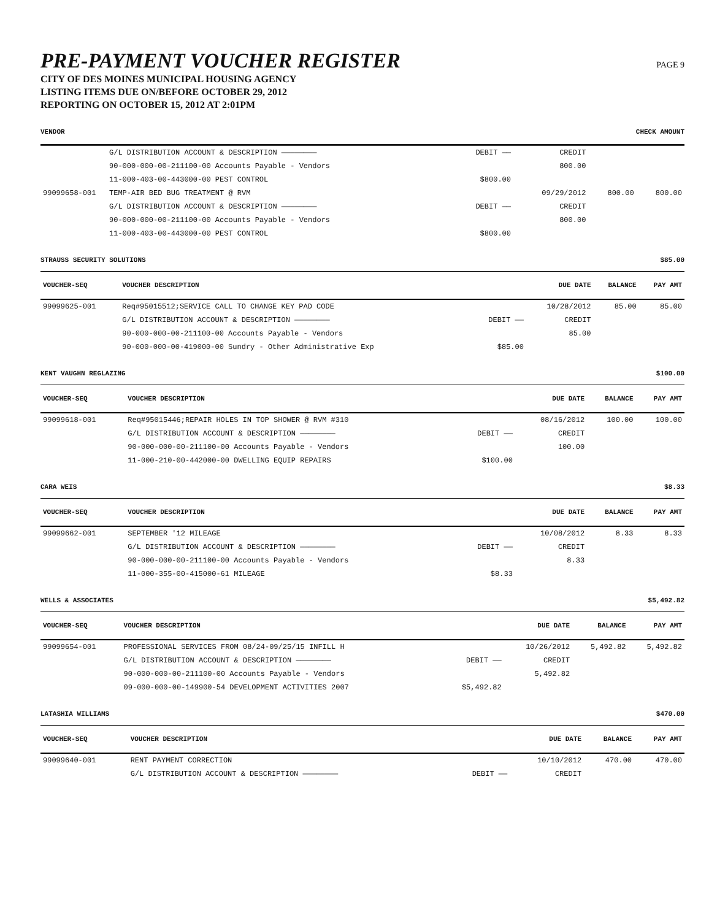PRE-PAYMENT VOUCHER REGISTER
CITY OF DES MOINES MUNICIPAL HOUSING AGENCY
LISTING ITEMS DUE ON/BEFORE OCTOBER 29, 2012
REPORTING ON OCTOBER 15, 2012 AT 2:01PM
PAGE 9
VENDOR CHECK AMOUNT
| | G/L DISTRIBUTION ACCOUNT & DESCRIPTION ———————— | DEBIT —— | CREDIT | | |
| | 90-000-000-00-211100-00 Accounts Payable - Vendors | | 800.00 | | |
| | 11-000-403-00-443000-00 PEST CONTROL | $800.00 | | | |
| 99099658-001 | TEMP-AIR BED BUG TREATMENT @ RVM | | 09/29/2012 | 800.00 | 800.00 |
| | G/L DISTRIBUTION ACCOUNT & DESCRIPTION ———————— | DEBIT —— | CREDIT | | |
| | 90-000-000-00-211100-00 Accounts Payable - Vendors | | 800.00 | | |
| | 11-000-403-00-443000-00 PEST CONTROL | $800.00 | | | |
STRAUSS SECURITY SOLUTIONS $85.00
| VOUCHER-SEQ | VOUCHER DESCRIPTION | | DUE DATE | BALANCE | PAY AMT |
| --- | --- | --- | --- | --- | --- |
| 99099625-001 | Req#95015512;SERVICE CALL TO CHANGE KEY PAD CODE | | 10/28/2012 | 85.00 | 85.00 |
| | G/L DISTRIBUTION ACCOUNT & DESCRIPTION ———————— | DEBIT —— | CREDIT | | |
| | 90-000-000-00-211100-00 Accounts Payable - Vendors | | 85.00 | | |
| | 90-000-000-00-419000-00 Sundry - Other Administrative Exp | $85.00 | | | |
KENT VAUGHN REGLAZING $100.00
| VOUCHER-SEQ | VOUCHER DESCRIPTION | | DUE DATE | BALANCE | PAY AMT |
| --- | --- | --- | --- | --- | --- |
| 99099618-001 | Req#95015446;REPAIR HOLES IN TOP SHOWER @ RVM #310 | | 08/16/2012 | 100.00 | 100.00 |
| | G/L DISTRIBUTION ACCOUNT & DESCRIPTION ———————— | DEBIT —— | CREDIT | | |
| | 90-000-000-00-211100-00 Accounts Payable - Vendors | | 100.00 | | |
| | 11-000-210-00-442000-00 DWELLING EQUIP REPAIRS | $100.00 | | | |
CARA WEIS $8.33
| VOUCHER-SEQ | VOUCHER DESCRIPTION | | DUE DATE | BALANCE | PAY AMT |
| --- | --- | --- | --- | --- | --- |
| 99099662-001 | SEPTEMBER '12 MILEAGE | | 10/08/2012 | 8.33 | 8.33 |
| | G/L DISTRIBUTION ACCOUNT & DESCRIPTION ———————— | DEBIT —— | CREDIT | | |
| | 90-000-000-00-211100-00 Accounts Payable - Vendors | | 8.33 | | |
| | 11-000-355-00-415000-61 MILEAGE | $8.33 | | | |
WELLS & ASSOCIATES $5,492.82
| VOUCHER-SEQ | VOUCHER DESCRIPTION | | DUE DATE | BALANCE | PAY AMT |
| --- | --- | --- | --- | --- | --- |
| 99099654-001 | PROFESSIONAL SERVICES FROM 08/24-09/25/15 INFILL H | | 10/26/2012 | 5,492.82 | 5,492.82 |
| | G/L DISTRIBUTION ACCOUNT & DESCRIPTION ———————— | DEBIT —— | CREDIT | | |
| | 90-000-000-00-211100-00 Accounts Payable - Vendors | | 5,492.82 | | |
| | 09-000-000-00-149900-54 DEVELOPMENT ACTIVITIES 2007 | $5,492.82 | | | |
LATASHIA WILLIAMS $470.00
| VOUCHER-SEQ | VOUCHER DESCRIPTION | | DUE DATE | BALANCE | PAY AMT |
| --- | --- | --- | --- | --- | --- |
| 99099640-001 | RENT PAYMENT CORRECTION | | 10/10/2012 | 470.00 | 470.00 |
| | G/L DISTRIBUTION ACCOUNT & DESCRIPTION ———————— | DEBIT —— | CREDIT | | |